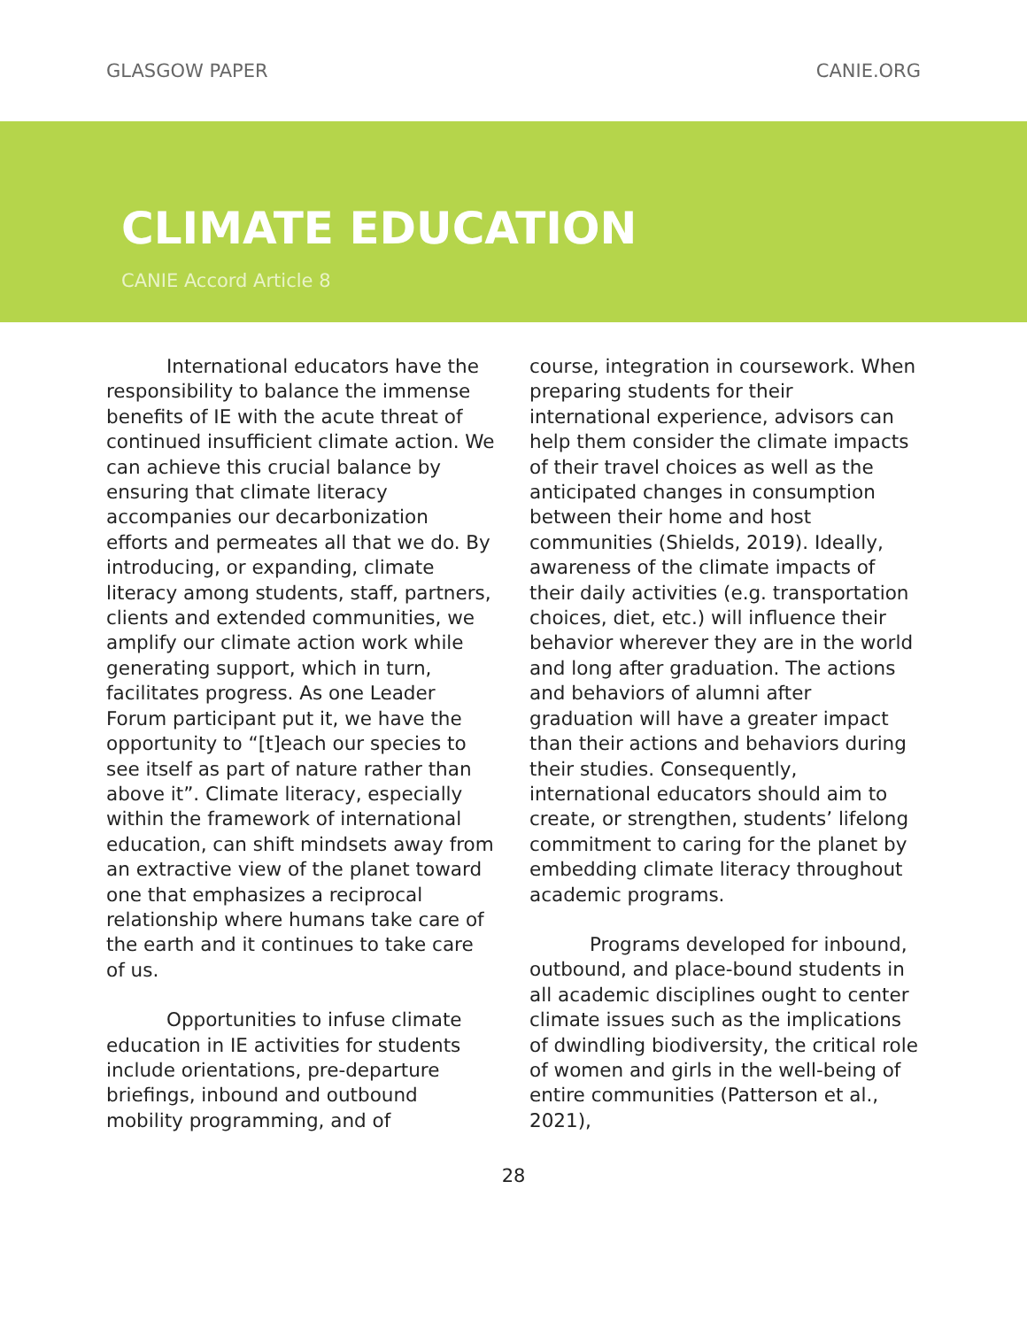GLASGOW PAPER CANIE.ORG
CLIMATE EDUCATION
CANIE Accord Article 8
International educators have the responsibility to balance the immense benefits of IE with the acute threat of continued insufficient climate action. We can achieve this crucial balance by ensuring that climate literacy accompanies our decarbonization efforts and permeates all that we do. By introducing, or expanding, climate literacy among students, staff, partners, clients and extended communities, we amplify our climate action work while generating support, which in turn, facilitates progress. As one Leader Forum participant put it, we have the opportunity to “[t]each our species to see itself as part of nature rather than above it”. Climate literacy, especially within the framework of international education, can shift mindsets away from an extractive view of the planet toward one that emphasizes a reciprocal relationship where humans take care of the earth and it continues to take care of us.
Opportunities to infuse climate education in IE activities for students include orientations, pre-departure briefings, inbound and outbound mobility programming, and of
course, integration in coursework. When preparing students for their international experience, advisors can help them consider the climate impacts of their travel choices as well as the anticipated changes in consumption between their home and host communities (Shields, 2019). Ideally, awareness of the climate impacts of their daily activities (e.g. transportation choices, diet, etc.) will influence their behavior wherever they are in the world and long after graduation. The actions and behaviors of alumni after graduation will have a greater impact than their actions and behaviors during their studies. Consequently, international educators should aim to create, or strengthen, students’ lifelong commitment to caring for the planet by embedding climate literacy throughout academic programs.
Programs developed for inbound, outbound, and place-bound students in all academic disciplines ought to center climate issues such as the implications of dwindling biodiversity, the critical role of women and girls in the well-being of entire communities (Patterson et al., 2021),
28